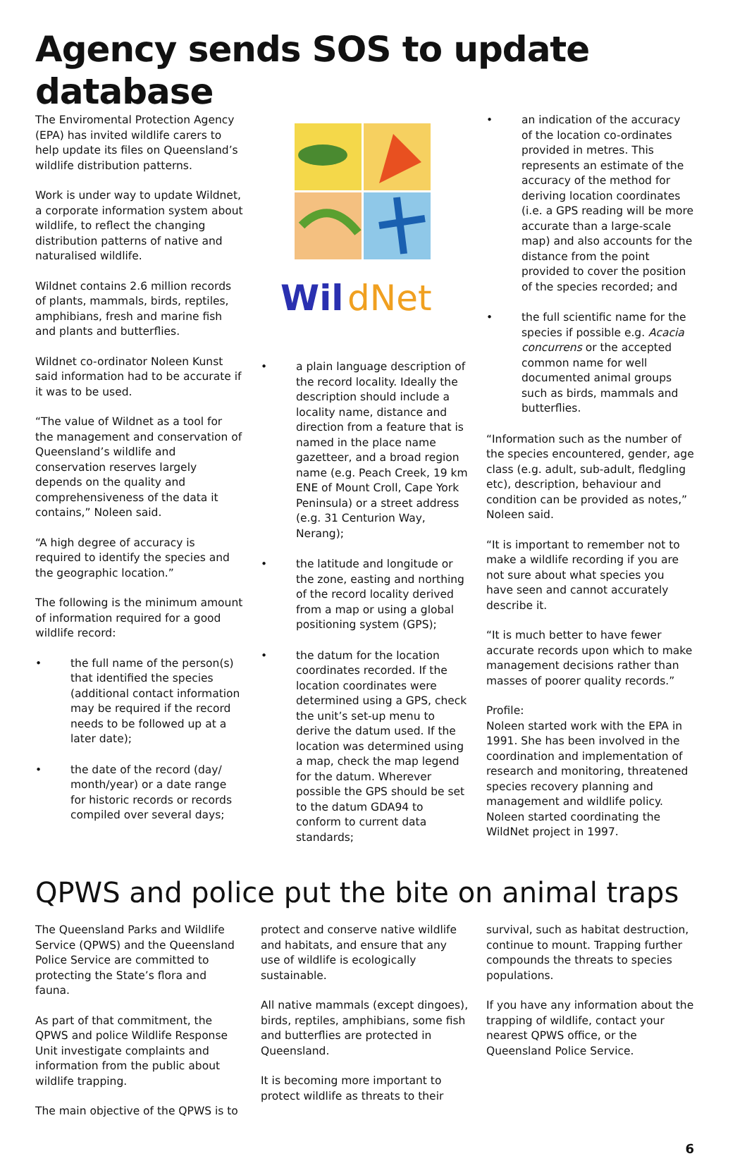Agency sends SOS to update database
The Enviromental Protection Agency (EPA) has invited wildlife carers to help update its files on Queensland’s wildlife distribution patterns.
Work is under way to update Wildnet, a corporate information system about wildlife, to reflect the changing distribution patterns of native and naturalised wildlife.
Wildnet contains 2.6 million records of plants, mammals, birds, reptiles, amphibians, fresh and marine fish and plants and butterflies.
Wildnet co-ordinator Noleen Kunst said information had to be accurate if it was to be used.
“The value of Wildnet as a tool for the management and conservation of Queensland’s wildlife and conservation reserves largely depends on the quality and comprehensiveness of the data it contains,” Noleen said.
“A high degree of accuracy is required to identify the species and the geographic location.”
The following is the minimum amount of information required for a good wildlife record:
• the full name of the person(s) that identified the species (additional contact information may be required if the record needs to be followed up at a later date);
• the date of the record (day/ month/year) or a date range for historic records or records compiled over several days;
Wil
dNet
• a plain language description of the record locality. Ideally the description should include a locality name, distance and direction from a feature that is named in the place name gazetteer, and a broad region name (e.g. Peach Creek, 19 km ENE of Mount Croll, Cape York Peninsula) or a street address (e.g. 31 Centurion Way, Nerang);
• the latitude and longitude or the zone, easting and northing of the record locality derived from a map or using a global positioning system (GPS);
• the datum for the location coordinates recorded. If the location coordinates were determined using a GPS, check the unit’s set-up menu to derive the datum used. If the location was determined using a map, check the map legend for the datum. Wherever possible the GPS should be set to the datum GDA94 to conform to current data standards;
• an indication of the accuracy of the location co-ordinates provided in metres. This represents an estimate of the accuracy of the method for deriving location coordinates (i.e. a GPS reading will be more accurate than a large-scale map) and also accounts for the distance from the point provided to cover the position of the species recorded; and
• the full scientific name for the species if possible e.g. Acacia concurrens or the accepted common name for well documented animal groups such as birds, mammals and butterflies.
“Information such as the number of the species encountered, gender, age class (e.g. adult, sub-adult, fledgling etc), description, behaviour and condition can be provided as notes,” Noleen said.
“It is important to remember not to make a wildlife recording if you are not sure about what species you have seen and cannot accurately describe it.
“It is much better to have fewer accurate records upon which to make management decisions rather than masses of poorer quality records.”
Profile:
Noleen started work with the EPA in 1991. She has been involved in the coordination and implementation of research and monitoring, threatened species recovery planning and management and wildlife policy. Noleen started coordinating the WildNet project in 1997.
QPWS and police put the bite on animal traps
The Queensland Parks and Wildlife Service (QPWS) and the Queensland Police Service are committed to protecting the State’s flora and fauna.
As part of that commitment, the QPWS and police Wildlife Response Unit investigate complaints and information from the public about wildlife trapping.
The main objective of the QPWS is to
protect and conserve native wildlife and habitats, and ensure that any use of wildlife is ecologically sustainable.
All native mammals (except dingoes), birds, reptiles, amphibians, some fish and butterflies are protected in Queensland.
It is becoming more important to protect wildlife as threats to their
survival, such as habitat destruction, continue to mount. Trapping further compounds the threats to species populations.
If you have any information about the trapping of wildlife, contact your nearest QPWS office, or the Queensland Police Service.
6